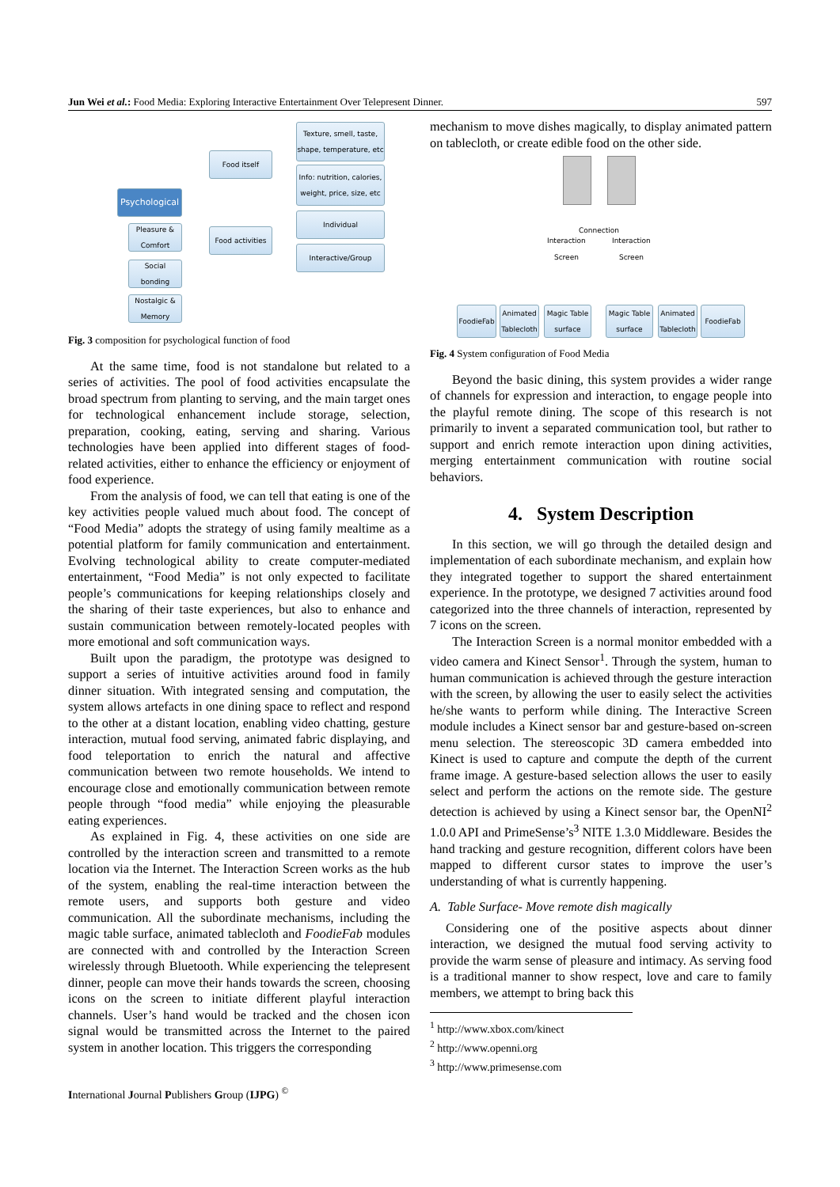Jun Wei et al.: Food Media: Exploring Interactive Entertainment Over Telepresent Dinner. 597
Psychological
Food itself
Food activities
Texture, smell, taste, shape, temperature, etc
Info: nutrition, calories, weight, price, size, etc
Individual
Interactive/Group
Pleasure & Comfort
Social bonding
Nostalgic & Memory
Fig. 3 composition for psychological function of food
At the same time, food is not standalone but related to a series of activities. The pool of food activities encapsulate the broad spectrum from planting to serving, and the main target ones for technological enhancement include storage, selection, preparation, cooking, eating, serving and sharing. Various technologies have been applied into different stages of food-related activities, either to enhance the efficiency or enjoyment of food experience.
From the analysis of food, we can tell that eating is one of the key activities people valued much about food. The concept of “Food Media” adopts the strategy of using family mealtime as a potential platform for family communication and entertainment. Evolving technological ability to create computer-mediated entertainment, “Food Media” is not only expected to facilitate people’s communications for keeping relationships closely and the sharing of their taste experiences, but also to enhance and sustain communication between remotely-located peoples with more emotional and soft communication ways.
Built upon the paradigm, the prototype was designed to support a series of intuitive activities around food in family dinner situation. With integrated sensing and computation, the system allows artefacts in one dining space to reflect and respond to the other at a distant location, enabling video chatting, gesture interaction, mutual food serving, animated fabric displaying, and food teleportation to enrich the natural and affective communication between two remote households. We intend to encourage close and emotionally communication between remote people through “food media” while enjoying the pleasurable eating experiences.
As explained in Fig. 4, these activities on one side are controlled by the interaction screen and transmitted to a remote location via the Internet. The Interaction Screen works as the hub of the system, enabling the real-time interaction between the remote users, and supports both gesture and video communication. All the subordinate mechanisms, including the magic table surface, animated tablecloth and FoodieFab modules are connected with and controlled by the Interaction Screen wirelessly through Bluetooth. While experiencing the telepresent dinner, people can move their hands towards the screen, choosing icons on the screen to initiate different playful interaction channels. User’s hand would be tracked and the chosen icon signal would be transmitted across the Internet to the paired system in another location. This triggers the corresponding
mechanism to move dishes magically, to display animated pattern on tablecloth, or create edible food on the other side.
Connection
Interaction
Screen
Interaction
Screen
FoodieFab
Animated Tablecloth
Magic Table surface
Magic Table surface
Animated Tablecloth
FoodieFab
Fig. 4 System configuration of Food Media
Beyond the basic dining, this system provides a wider range of channels for expression and interaction, to engage people into the playful remote dining. The scope of this research is not primarily to invent a separated communication tool, but rather to support and enrich remote interaction upon dining activities, merging entertainment communication with routine social behaviors.
4. System Description
In this section, we will go through the detailed design and implementation of each subordinate mechanism, and explain how they integrated together to support the shared entertainment experience. In the prototype, we designed 7 activities around food categorized into the three channels of interaction, represented by 7 icons on the screen.
The Interaction Screen is a normal monitor embedded with a video camera and Kinect Sensor<sup>1</sup>. Through the system, human to human communication is achieved through the gesture interaction with the screen, by allowing the user to easily select the activities he/she wants to perform while dining. The Interactive Screen module includes a Kinect sensor bar and gesture-based on-screen menu selection. The stereoscopic 3D camera embedded into Kinect is used to capture and compute the depth of the current frame image. A gesture-based selection allows the user to easily select and perform the actions on the remote side. The gesture detection is achieved by using a Kinect sensor bar, the OpenNI<sup>2</sup> 1.0.0 API and PrimeSense’s<sup>3</sup> NITE 1.3.0 Middleware. Besides the hand tracking and gesture recognition, different colors have been mapped to different cursor states to improve the user’s understanding of what is currently happening.
A. Table Surface- Move remote dish magically
Considering one of the positive aspects about dinner interaction, we designed the mutual food serving activity to provide the warm sense of pleasure and intimacy. As serving food is a traditional manner to show respect, love and care to family members, we attempt to bring back this
<sup>1</sup> http://www.xbox.com/kinect
<sup>2</sup> http://www.openni.org
<sup>3</sup> http://www.primesense.com
International Journal Publishers Group (IJPG) <sup>©</sup>